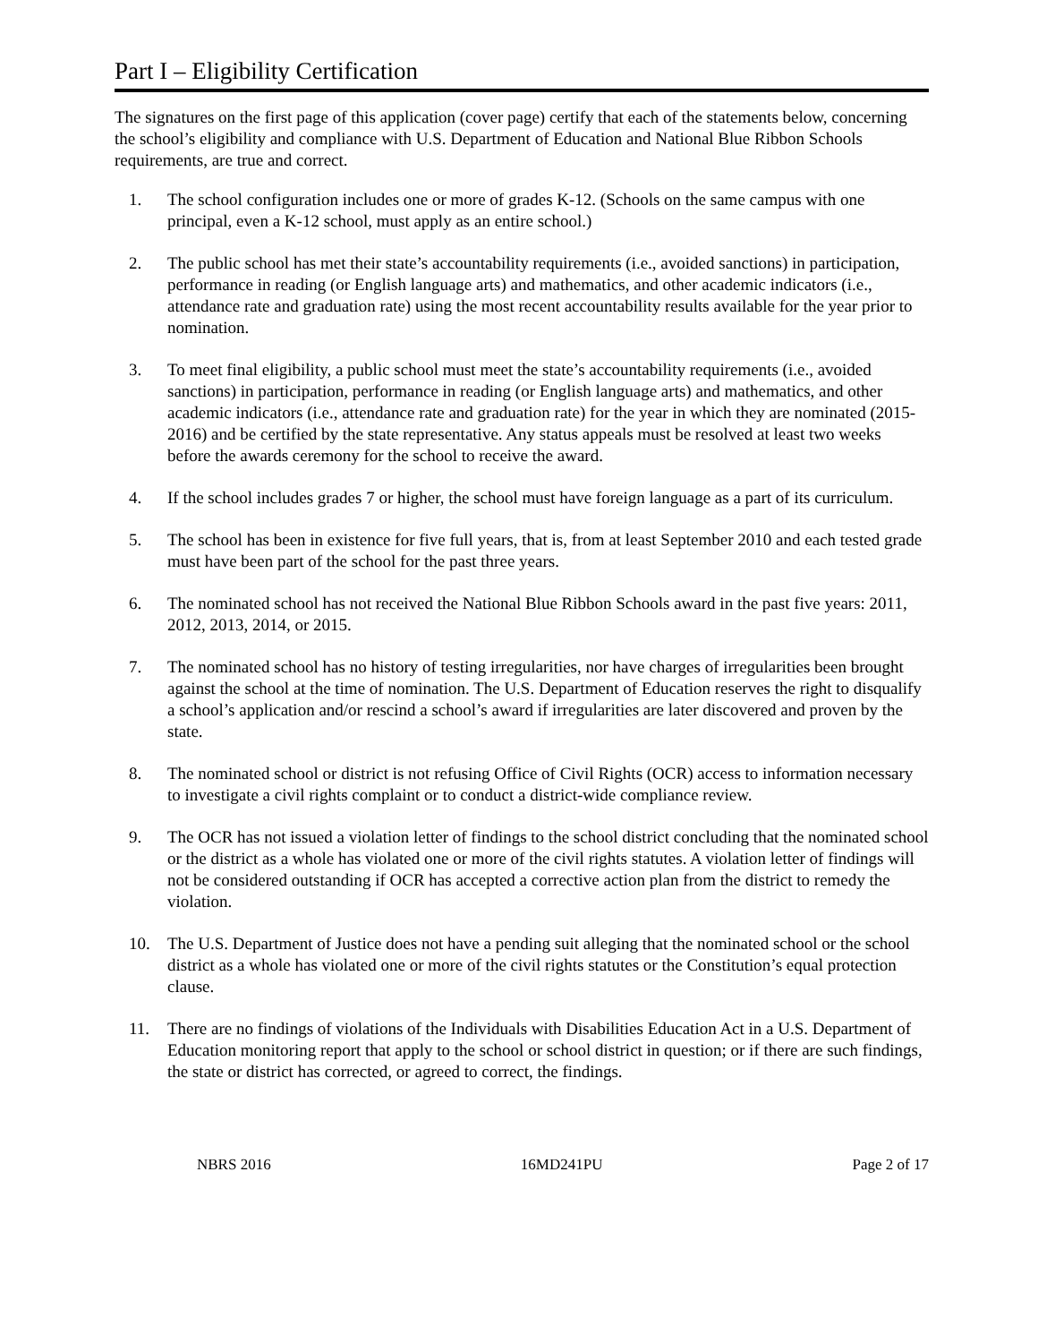Part I – Eligibility Certification
The signatures on the first page of this application (cover page) certify that each of the statements below, concerning the school’s eligibility and compliance with U.S. Department of Education and National Blue Ribbon Schools requirements, are true and correct.
1. The school configuration includes one or more of grades K-12. (Schools on the same campus with one principal, even a K-12 school, must apply as an entire school.)
2. The public school has met their state’s accountability requirements (i.e., avoided sanctions) in participation, performance in reading (or English language arts) and mathematics, and other academic indicators (i.e., attendance rate and graduation rate) using the most recent accountability results available for the year prior to nomination.
3. To meet final eligibility, a public school must meet the state’s accountability requirements (i.e., avoided sanctions) in participation, performance in reading (or English language arts) and mathematics, and other academic indicators (i.e., attendance rate and graduation rate) for the year in which they are nominated (2015-2016) and be certified by the state representative. Any status appeals must be resolved at least two weeks before the awards ceremony for the school to receive the award.
4. If the school includes grades 7 or higher, the school must have foreign language as a part of its curriculum.
5. The school has been in existence for five full years, that is, from at least September 2010 and each tested grade must have been part of the school for the past three years.
6. The nominated school has not received the National Blue Ribbon Schools award in the past five years: 2011, 2012, 2013, 2014, or 2015.
7. The nominated school has no history of testing irregularities, nor have charges of irregularities been brought against the school at the time of nomination. The U.S. Department of Education reserves the right to disqualify a school’s application and/or rescind a school’s award if irregularities are later discovered and proven by the state.
8. The nominated school or district is not refusing Office of Civil Rights (OCR) access to information necessary to investigate a civil rights complaint or to conduct a district-wide compliance review.
9. The OCR has not issued a violation letter of findings to the school district concluding that the nominated school or the district as a whole has violated one or more of the civil rights statutes. A violation letter of findings will not be considered outstanding if OCR has accepted a corrective action plan from the district to remedy the violation.
10. The U.S. Department of Justice does not have a pending suit alleging that the nominated school or the school district as a whole has violated one or more of the civil rights statutes or the Constitution’s equal protection clause.
11. There are no findings of violations of the Individuals with Disabilities Education Act in a U.S. Department of Education monitoring report that apply to the school or school district in question; or if there are such findings, the state or district has corrected, or agreed to correct, the findings.
NBRS 2016 16MD241PU Page 2 of 17